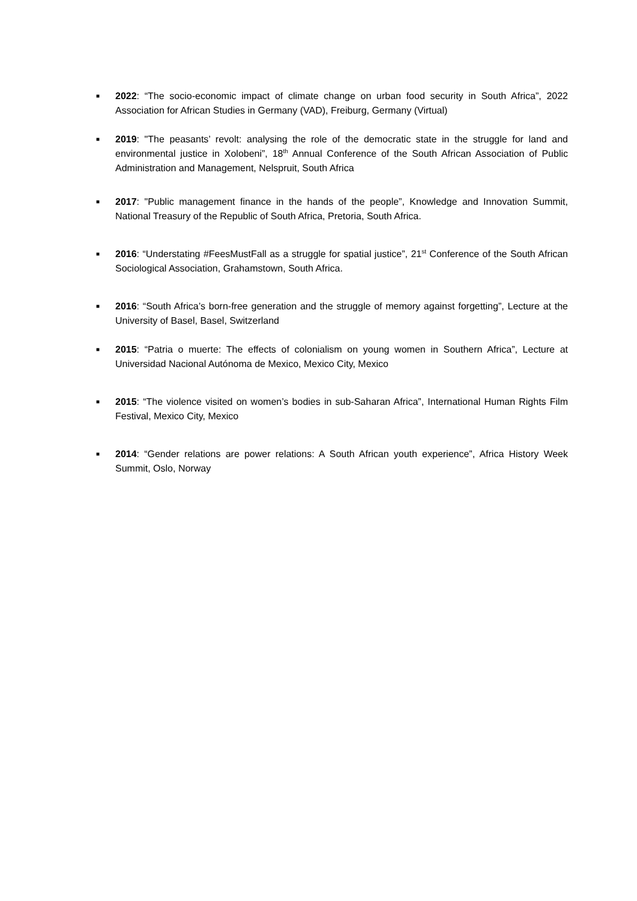■ 2022: “The socio-economic impact of climate change on urban food security in South Africa”, 2022 Association for African Studies in Germany (VAD), Freiburg, Germany (Virtual)
■ 2019: "The peasants’ revolt: analysing the role of the democratic state in the struggle for land and environmental justice in Xolobeni”, 18<sup>th</sup> Annual Conference of the South African Association of Public Administration and Management, Nelspruit, South Africa
■ 2017: "Public management finance in the hands of the people”, Knowledge and Innovation Summit, National Treasury of the Republic of South Africa, Pretoria, South Africa.
■ 2016: “Understating #FeesMustFall as a struggle for spatial justice”, 21<sup>st</sup> Conference of the South African Sociological Association, Grahamstown, South Africa.
■ 2016: “South Africa’s born-free generation and the struggle of memory against forgetting”, Lecture at the University of Basel, Basel, Switzerland
■ 2015: “Patria o muerte: The effects of colonialism on young women in Southern Africa”, Lecture at Universidad Nacional Autónoma de Mexico, Mexico City, Mexico
■ 2015: “The violence visited on women’s bodies in sub-Saharan Africa”, International Human Rights Film Festival, Mexico City, Mexico
■ 2014: “Gender relations are power relations: A South African youth experience”, Africa History Week Summit, Oslo, Norway